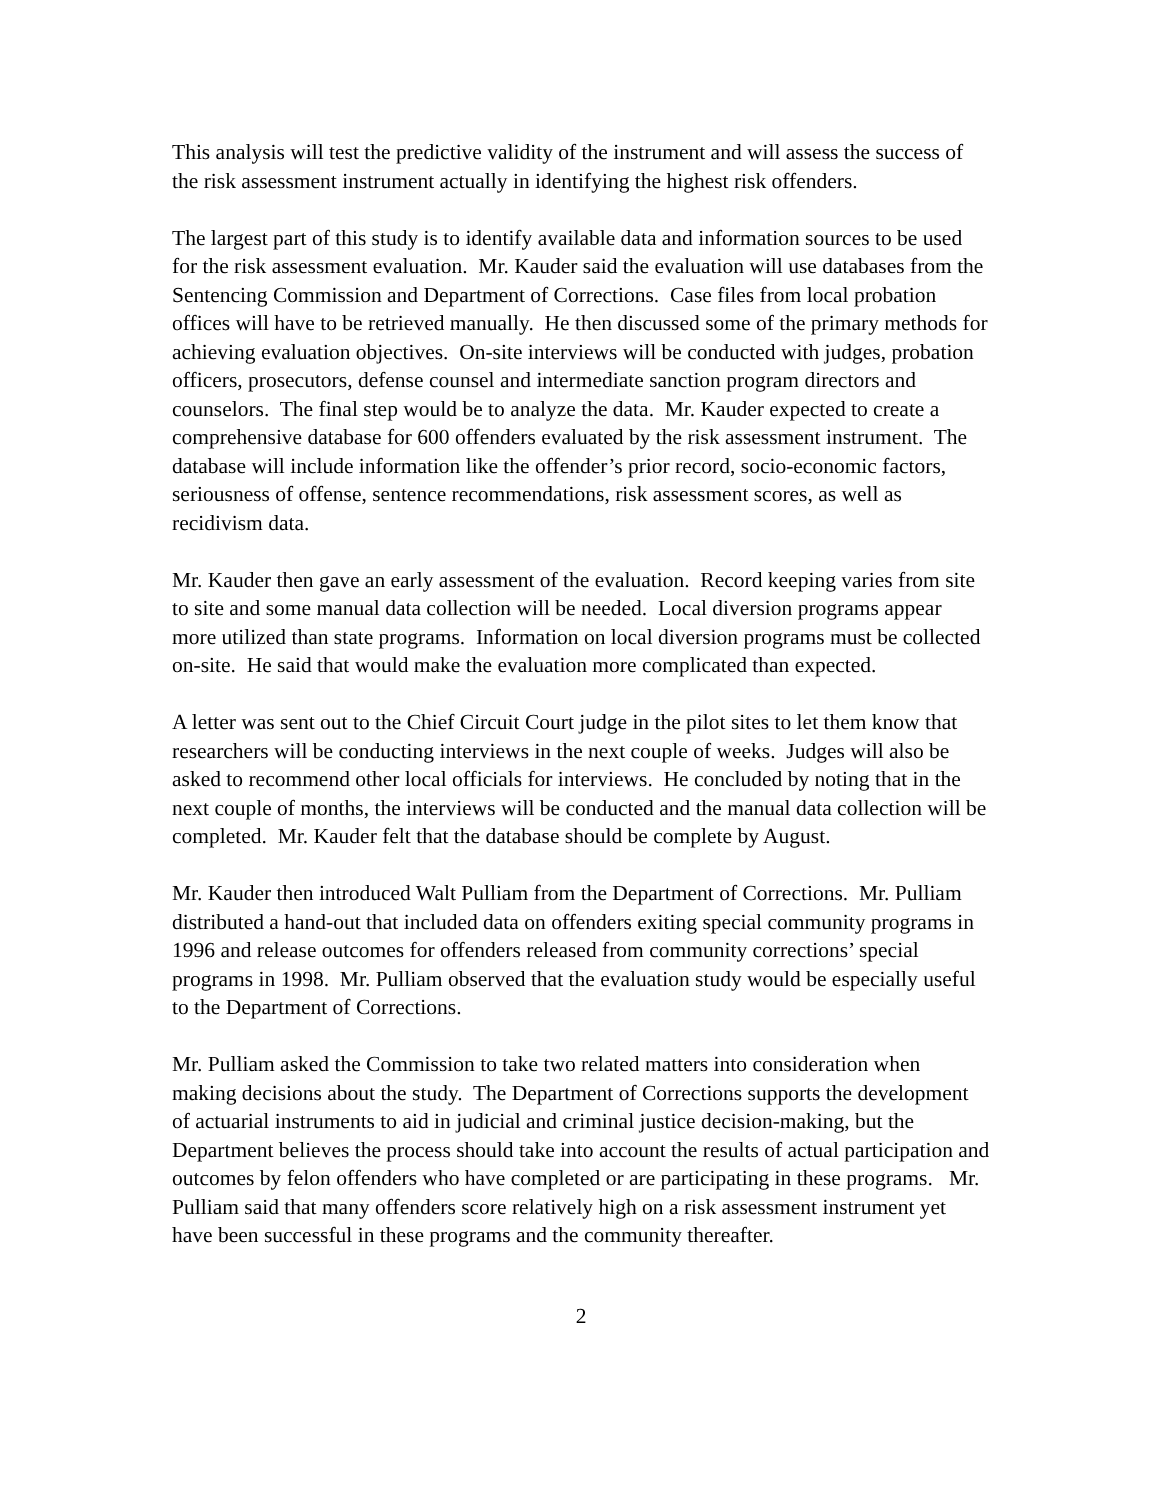This analysis will test the predictive validity of the instrument and will assess the success of the risk assessment instrument actually in identifying the highest risk offenders.
The largest part of this study is to identify available data and information sources to be used for the risk assessment evaluation. Mr. Kauder said the evaluation will use databases from the Sentencing Commission and Department of Corrections. Case files from local probation offices will have to be retrieved manually. He then discussed some of the primary methods for achieving evaluation objectives. On-site interviews will be conducted with judges, probation officers, prosecutors, defense counsel and intermediate sanction program directors and counselors. The final step would be to analyze the data. Mr. Kauder expected to create a comprehensive database for 600 offenders evaluated by the risk assessment instrument. The database will include information like the offender’s prior record, socio-economic factors, seriousness of offense, sentence recommendations, risk assessment scores, as well as recidivism data.
Mr. Kauder then gave an early assessment of the evaluation. Record keeping varies from site to site and some manual data collection will be needed. Local diversion programs appear more utilized than state programs. Information on local diversion programs must be collected on-site. He said that would make the evaluation more complicated than expected.
A letter was sent out to the Chief Circuit Court judge in the pilot sites to let them know that researchers will be conducting interviews in the next couple of weeks. Judges will also be asked to recommend other local officials for interviews. He concluded by noting that in the next couple of months, the interviews will be conducted and the manual data collection will be completed. Mr. Kauder felt that the database should be complete by August.
Mr. Kauder then introduced Walt Pulliam from the Department of Corrections. Mr. Pulliam distributed a hand-out that included data on offenders exiting special community programs in 1996 and release outcomes for offenders released from community corrections’ special programs in 1998. Mr. Pulliam observed that the evaluation study would be especially useful to the Department of Corrections.
Mr. Pulliam asked the Commission to take two related matters into consideration when making decisions about the study. The Department of Corrections supports the development of actuarial instruments to aid in judicial and criminal justice decision-making, but the Department believes the process should take into account the results of actual participation and outcomes by felon offenders who have completed or are participating in these programs. Mr. Pulliam said that many offenders score relatively high on a risk assessment instrument yet have been successful in these programs and the community thereafter.
2